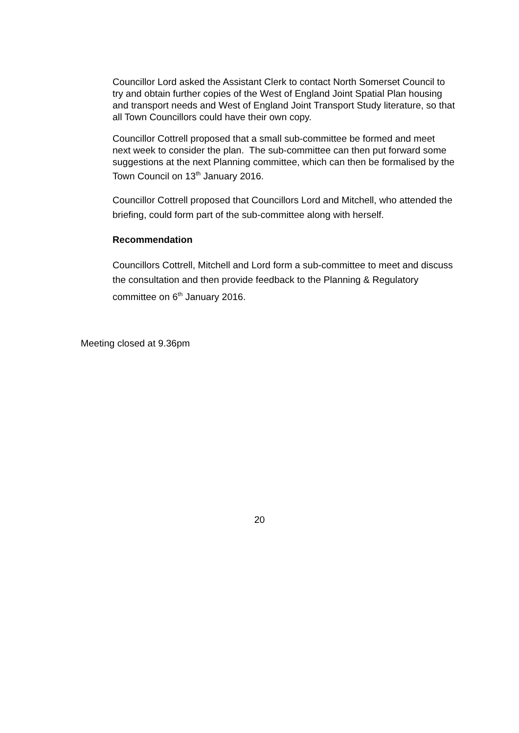Councillor Lord asked the Assistant Clerk to contact North Somerset Council to try and obtain further copies of the West of England Joint Spatial Plan housing and transport needs and West of England Joint Transport Study literature, so that all Town Councillors could have their own copy.
Councillor Cottrell proposed that a small sub-committee be formed and meet next week to consider the plan. The sub-committee can then put forward some suggestions at the next Planning committee, which can then be formalised by the Town Council on 13<sup>th</sup> January 2016.
Councillor Cottrell proposed that Councillors Lord and Mitchell, who attended the briefing, could form part of the sub-committee along with herself.
Recommendation
Councillors Cottrell, Mitchell and Lord form a sub-committee to meet and discuss the consultation and then provide feedback to the Planning & Regulatory committee on 6<sup>th</sup> January 2016.
Meeting closed at 9.36pm
20